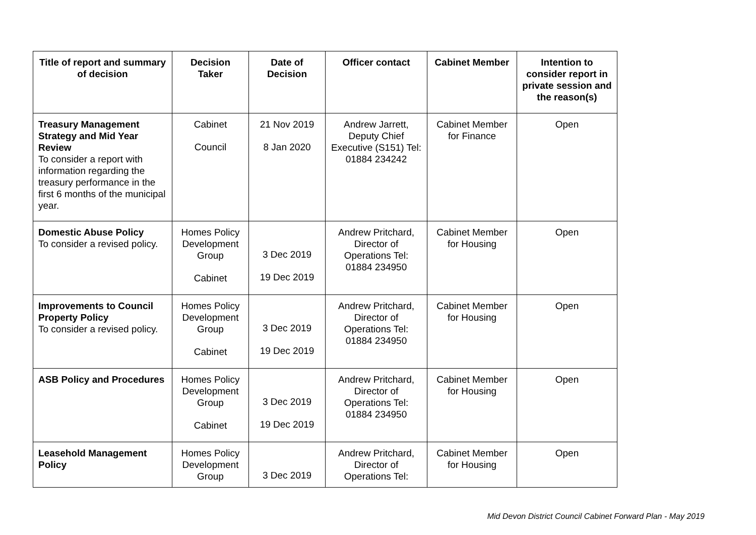| Title of report and summary of decision | Decision Taker | Date of Decision | Officer contact | Cabinet Member | Intention to consider report in private session and the reason(s) |
| --- | --- | --- | --- | --- | --- |
| Treasury Management Strategy and Mid Year Review To consider a report with information regarding the treasury performance in the first 6 months of the municipal year. | Cabinet Council | 21 Nov 2019 8 Jan 2020 | Andrew Jarrett, Deputy Chief Executive (S151) Tel: 01884 234242 | Cabinet Member for Finance | Open |
| Domestic Abuse Policy To consider a revised policy. | Homes Policy Development Group Cabinet | 3 Dec 2019 19 Dec 2019 | Andrew Pritchard, Director of Operations Tel: 01884 234950 | Cabinet Member for Housing | Open |
| Improvements to Council Property Policy To consider a revised policy. | Homes Policy Development Group Cabinet | 3 Dec 2019 19 Dec 2019 | Andrew Pritchard, Director of Operations Tel: 01884 234950 | Cabinet Member for Housing | Open |
| ASB Policy and Procedures | Homes Policy Development Group Cabinet | 3 Dec 2019 19 Dec 2019 | Andrew Pritchard, Director of Operations Tel: 01884 234950 | Cabinet Member for Housing | Open |
| Leasehold Management Policy | Homes Policy Development Group | 3 Dec 2019 | Andrew Pritchard, Director of Operations Tel: | Cabinet Member for Housing | Open |
Mid Devon District Council Cabinet Forward Plan - May 2019